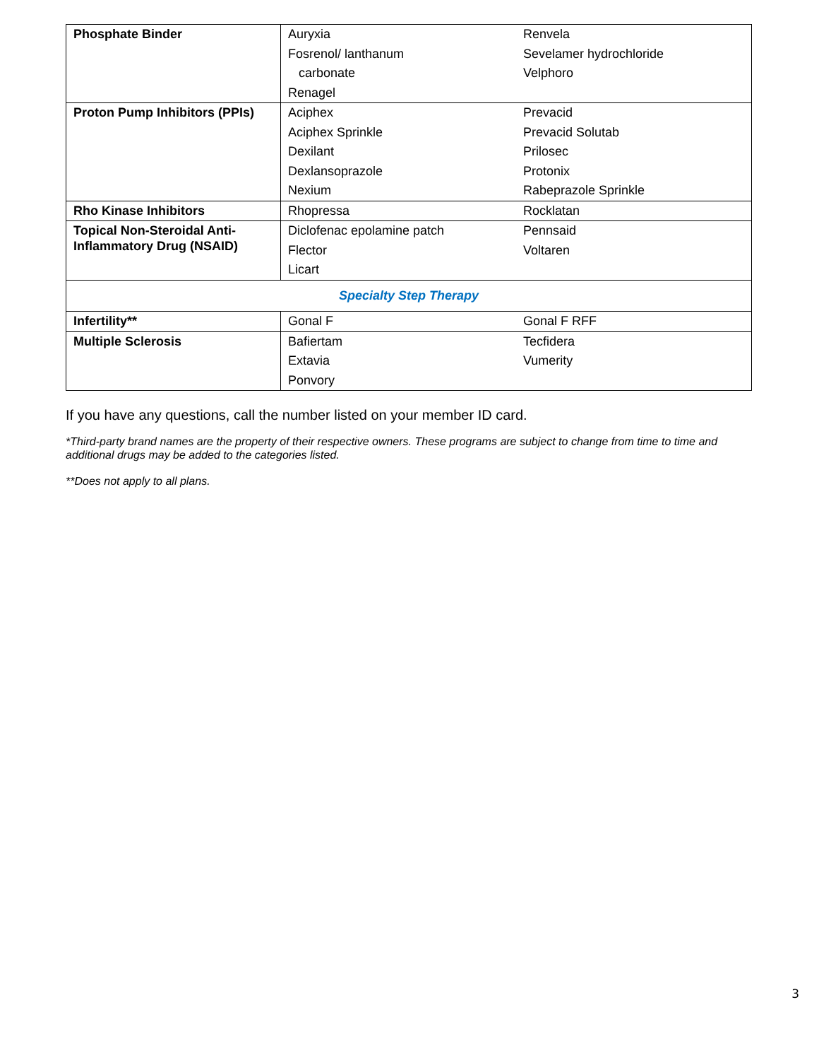| Phosphate Binder | Auryxia Fosrenol/ lanthanum carbonate Renagel | Renvela Sevelamer hydrochloride Velphoro |
| Proton Pump Inhibitors (PPIs) | Aciphex Aciphex Sprinkle Dexilant Dexlansoprazole Nexium | Prevacid Prevacid Solutab Prilosec Protonix Rabeprazole Sprinkle |
| Rho Kinase Inhibitors | Rhopressa | Rocklatan |
| Topical Non-Steroidal Anti-Inflammatory Drug (NSAID) | Diclofenac epolamine patch Flector Licart | Pennsaid Voltaren |
| Specialty Step Therapy | | |
| Infertility** | Gonal F | Gonal F RFF |
| Multiple Sclerosis | Bafiertam Extavia Ponvory | Tecfidera Vumerity |
If you have any questions, call the number listed on your member ID card.
*Third-party brand names are the property of their respective owners. These programs are subject to change from time to time and additional drugs may be added to the categories listed.
**Does not apply to all plans.
3